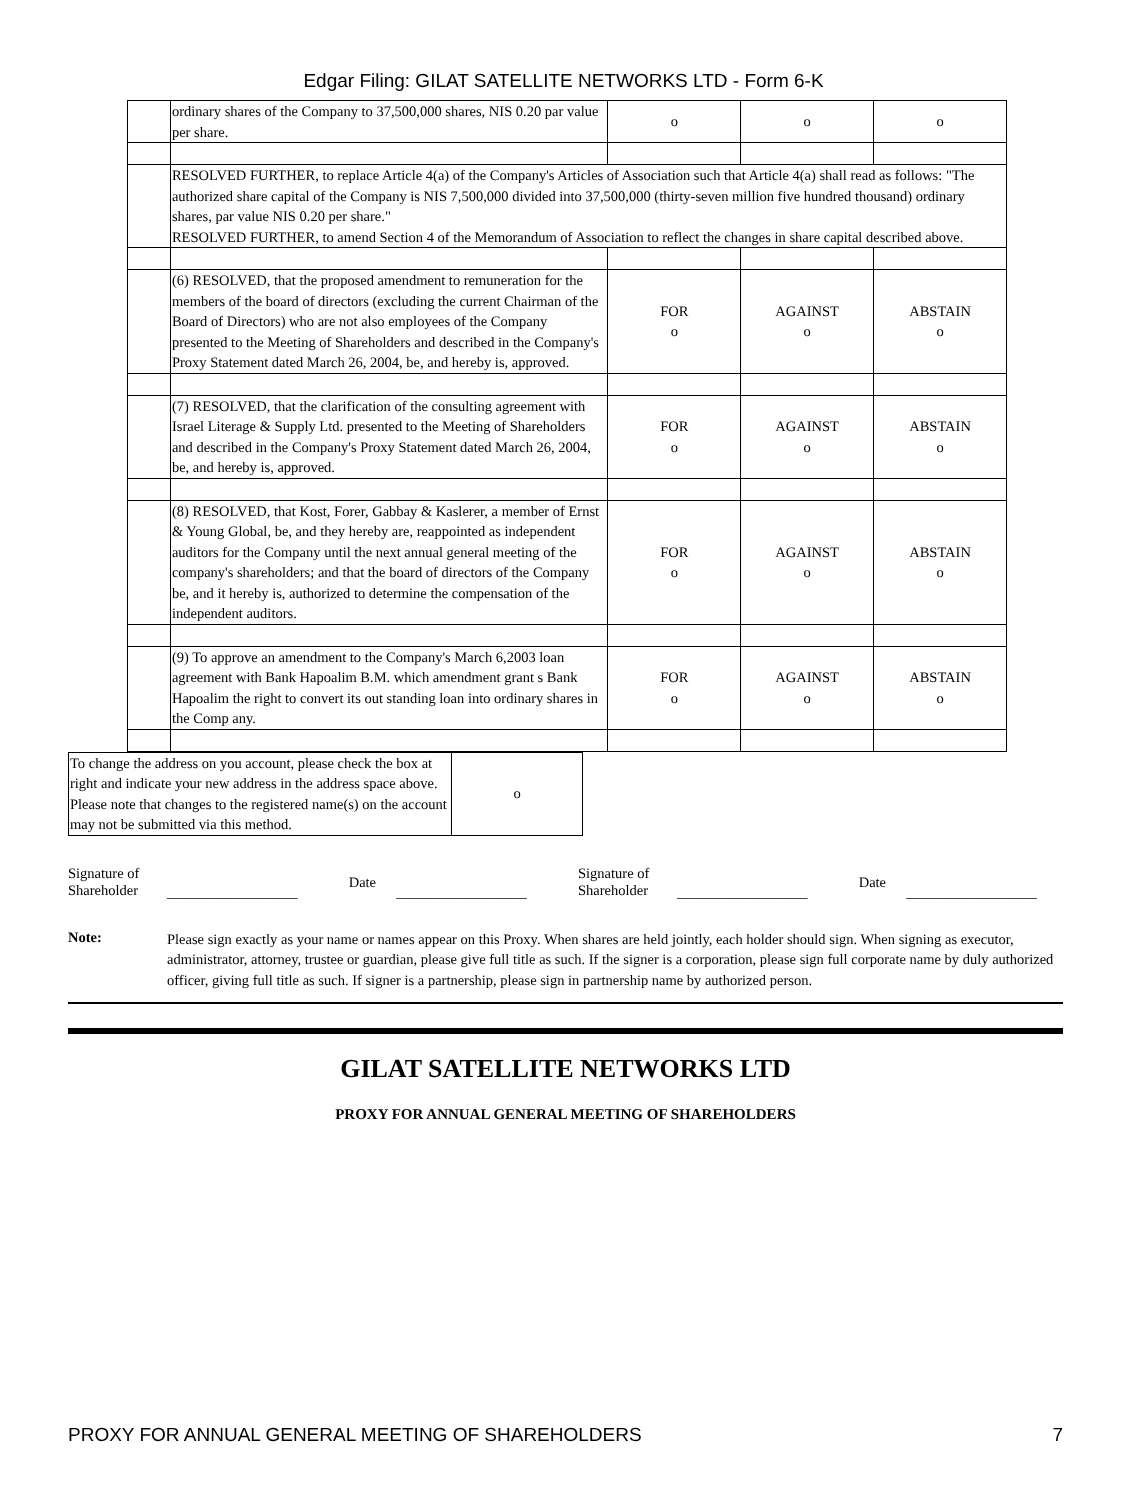Edgar Filing: GILAT SATELLITE NETWORKS LTD - Form 6-K
| | ordinary shares of the Company to 37,500,000 shares, NIS 0.20 par value per share. | o | o | o |
| | RESOLVED FURTHER, to replace Article 4(a) of the Company's Articles of Association such that Article 4(a) shall read as follows: "The authorized share capital of the Company is NIS 7,500,000 divided into 37,500,000 (thirty-seven million five hundred thousand) ordinary shares, par value NIS 0.20 per share." RESOLVED FURTHER, to amend Section 4 of the Memorandum of Association to reflect the changes in share capital described above. | | | |
| | (6) RESOLVED, that the proposed amendment to remuneration for the members of the board of directors (excluding the current Chairman of the Board of Directors) who are not also employees of the Company presented to the Meeting of Shareholders and described in the Company's Proxy Statement dated March 26, 2004, be, and hereby is, approved. | FOR o | AGAINST o | ABSTAIN o |
| | (7) RESOLVED, that the clarification of the consulting agreement with Israel Literage & Supply Ltd. presented to the Meeting of Shareholders and described in the Company's Proxy Statement dated March 26, 2004, be, and hereby is, approved. | FOR o | AGAINST o | ABSTAIN o |
| | (8) RESOLVED, that Kost, Forer, Gabbay & Kaslerer, a member of Ernst & Young Global, be, and they hereby are, reappointed as independent auditors for the Company until the next annual general meeting of the company's shareholders; and that the board of directors of the Company be, and it hereby is, authorized to determine the compensation of the independent auditors. | FOR o | AGAINST o | ABSTAIN o |
| | (9) To approve an amendment to the Company's March 6,2003 loan agreement with Bank Hapoalim B.M. which amendment grant s Bank Hapoalim the right to convert its out standing loan into ordinary shares in the Comp any. | FOR o | AGAINST o | ABSTAIN o |
| To change the address on you account, please check the box at right and indicate your new address in the address space above. Please note that changes to the registered name(s) on the account may not be submitted via this method. | o |
Signature of
Shareholder
__________________
Date
__________________
Signature of
Shareholder
__________________
Date
__________________
Note:
Please sign exactly as your name or names appear on this Proxy. When shares are held jointly, each holder should sign. When signing as executor, administrator, attorney, trustee or guardian, please give full title as such. If the signer is a corporation, please sign full corporate name by duly authorized officer, giving full title as such. If signer is a partnership, please sign in partnership name by authorized person.
GILAT SATELLITE NETWORKS LTD
PROXY FOR ANNUAL GENERAL MEETING OF SHAREHOLDERS
PROXY FOR ANNUAL GENERAL MEETING OF SHAREHOLDERS 7